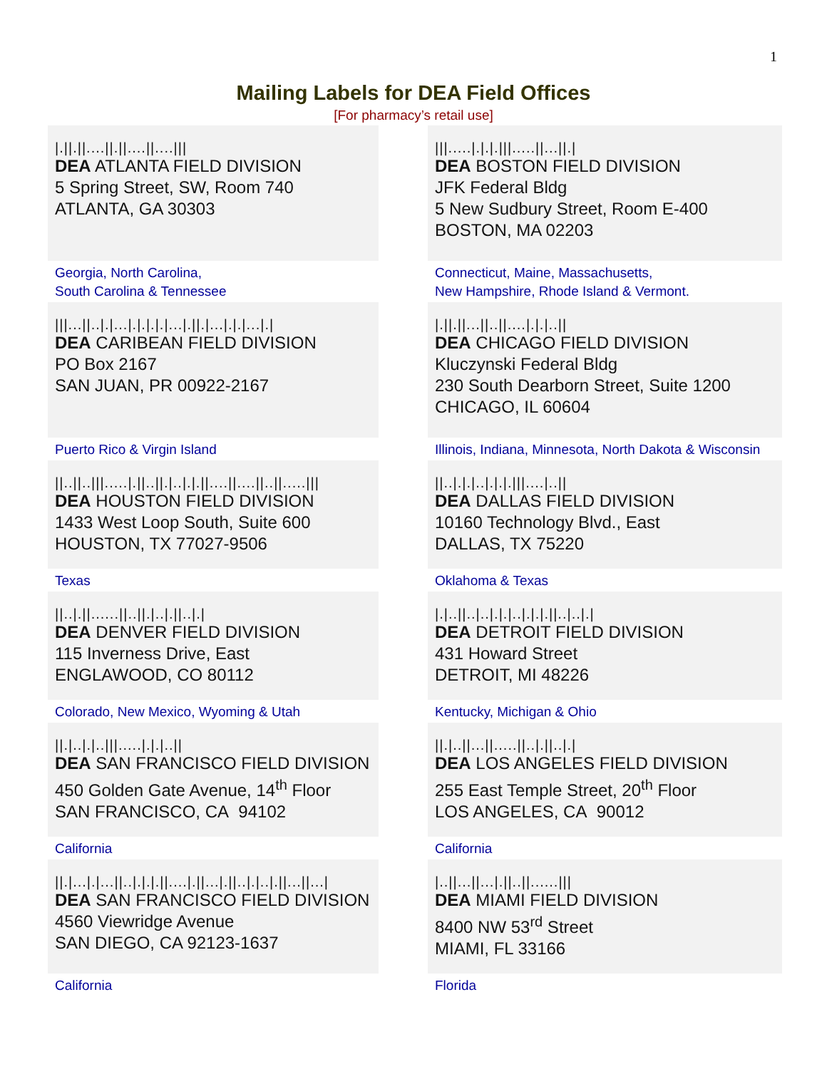1
Mailing Labels for DEA Field Offices
[For pharmacy’s retail use]
| /.//.//....//.//....//..../// DEA ATLANTA FIELD DIVISION 5 Spring Street, SW, Room 740 ATLANTA, GA 30303 | | ///....././././//.....//...//./ DEA BOSTON FIELD DIVISION JFK Federal Bldg 5 New Sudbury Street, Room E-400 BOSTON, MA 02203 |
| Georgia, North Carolina, South Carolina & Tennessee | | Connecticut, Maine, Massachusetts, New Hampshire, Rhode Island & Vermont. |
| ///...//.././.../././././..././/./.../././..././ DEA CARIBEAN FIELD DIVISION PO Box 2167 SAN JUAN, PR 00922-2167 | | /.//.//...//..//..../././..// DEA CHICAGO FIELD DIVISION Kluczynski Federal Bldg 230 South Dearborn Street, Suite 1200 CHICAGO, IL 60604 |
| Puerto Rico & Virgin Island | | Illinois, Indiana, Minnesota, North Dakota & Wisconsin |
| //..//..///....././/..//./../././/....//....//..//...../// DEA HOUSTON FIELD DIVISION 1433 West Loop South, Suite 600 HOUSTON, TX 77027-9506 | | //../././.././././//..../..// DEA DALLAS FIELD DIVISION 10160 Technology Blvd., East DALLAS, TX 75220 |
| Texas | | Oklahoma & Texas |
| //.././/......//..//./.././/.././ DEA DENVER FIELD DIVISION 115 Inverness Drive, East ENGLAWOOD, CO 80112 | | /./..//../../././.././././/../.././ DEA DETROIT FIELD DIVISION 431 Howard Street DETROIT, MI 48226 |
| Colorado, New Mexico, Wyoming & Utah | | Kentucky, Michigan & Ohio |
| //./.././..///...../././..// DEA SAN FRANCISCO FIELD DIVISION 450 Golden Gate Avenue, 14<sup>th</sup> Floor SAN FRANCISCO, CA 94102 | | //./..//...//.....//.././/.././ DEA LOS ANGELES FIELD DIVISION 255 East Temple Street, 20<sup>th</sup> Floor LOS ANGELES, CA 90012 |
| California | | California |
| //./..././...//.././././/...././/..././/.././.././/...//.../ DEA SAN FRANCISCO FIELD DIVISION 4560 Viewridge Avenue SAN DIEGO, CA 92123-1637 | | /..//...//..././/..//....../// DEA MIAMI FIELD DIVISION 8400 NW 53<sup>rd</sup> Street MIAMI, FL 33166 |
| California | | Florida |